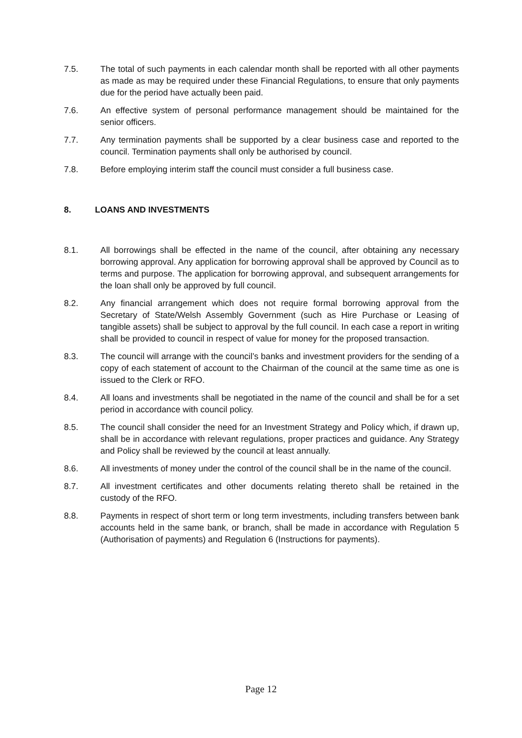7.5. The total of such payments in each calendar month shall be reported with all other payments as made as may be required under these Financial Regulations, to ensure that only payments due for the period have actually been paid.
7.6. An effective system of personal performance management should be maintained for the senior officers.
7.7. Any termination payments shall be supported by a clear business case and reported to the council. Termination payments shall only be authorised by council.
7.8. Before employing interim staff the council must consider a full business case.
8. LOANS AND INVESTMENTS
8.1. All borrowings shall be effected in the name of the council, after obtaining any necessary borrowing approval. Any application for borrowing approval shall be approved by Council as to terms and purpose. The application for borrowing approval, and subsequent arrangements for the loan shall only be approved by full council.
8.2. Any financial arrangement which does not require formal borrowing approval from the Secretary of State/Welsh Assembly Government (such as Hire Purchase or Leasing of tangible assets) shall be subject to approval by the full council. In each case a report in writing shall be provided to council in respect of value for money for the proposed transaction.
8.3. The council will arrange with the council’s banks and investment providers for the sending of a copy of each statement of account to the Chairman of the council at the same time as one is issued to the Clerk or RFO.
8.4. All loans and investments shall be negotiated in the name of the council and shall be for a set period in accordance with council policy.
8.5. The council shall consider the need for an Investment Strategy and Policy which, if drawn up, shall be in accordance with relevant regulations, proper practices and guidance. Any Strategy and Policy shall be reviewed by the council at least annually.
8.6. All investments of money under the control of the council shall be in the name of the council.
8.7. All investment certificates and other documents relating thereto shall be retained in the custody of the RFO.
8.8. Payments in respect of short term or long term investments, including transfers between bank accounts held in the same bank, or branch, shall be made in accordance with Regulation 5 (Authorisation of payments) and Regulation 6 (Instructions for payments).
Page 12